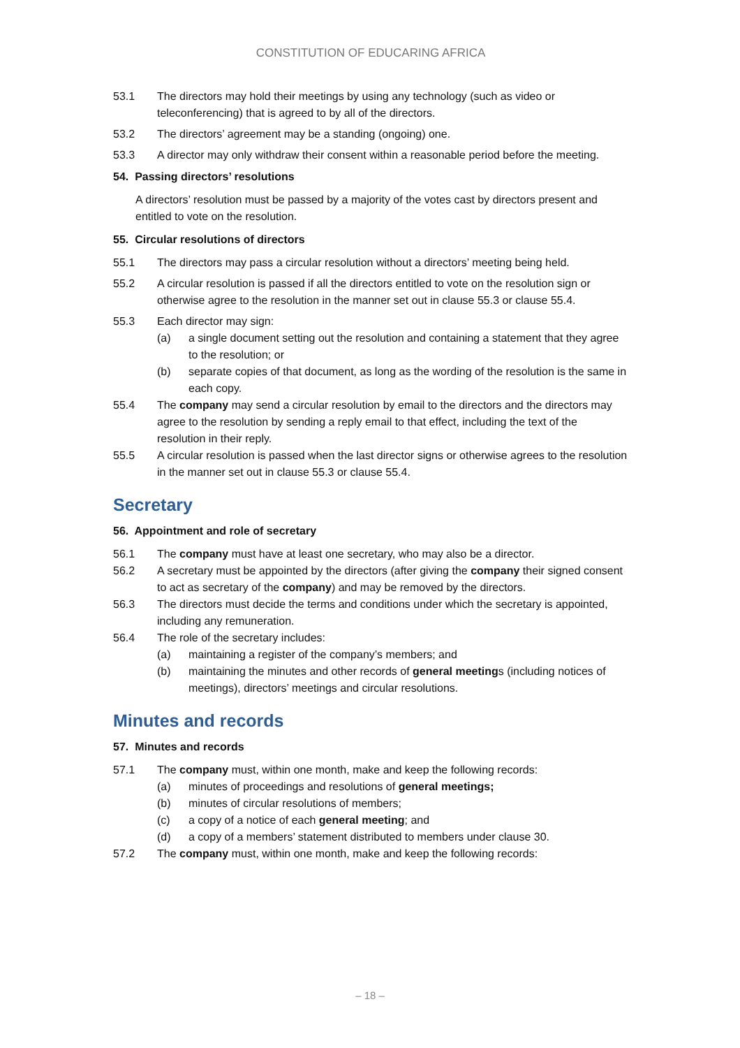CONSTITUTION OF EDUCARING AFRICA
53.1 The directors may hold their meetings by using any technology (such as video or teleconferencing) that is agreed to by all of the directors.
53.2 The directors’ agreement may be a standing (ongoing) one.
53.3 A director may only withdraw their consent within a reasonable period before the meeting.
54. Passing directors’ resolutions
A directors’ resolution must be passed by a majority of the votes cast by directors present and entitled to vote on the resolution.
55. Circular resolutions of directors
55.1 The directors may pass a circular resolution without a directors’ meeting being held.
55.2 A circular resolution is passed if all the directors entitled to vote on the resolution sign or otherwise agree to the resolution in the manner set out in clause 55.3 or clause 55.4.
55.3 Each director may sign:
(a) a single document setting out the resolution and containing a statement that they agree to the resolution; or
(b) separate copies of that document, as long as the wording of the resolution is the same in each copy.
55.4 The company may send a circular resolution by email to the directors and the directors may agree to the resolution by sending a reply email to that effect, including the text of the resolution in their reply.
55.5 A circular resolution is passed when the last director signs or otherwise agrees to the resolution in the manner set out in clause 55.3 or clause 55.4.
Secretary
56. Appointment and role of secretary
56.1 The company must have at least one secretary, who may also be a director.
56.2 A secretary must be appointed by the directors (after giving the company their signed consent to act as secretary of the company) and may be removed by the directors.
56.3 The directors must decide the terms and conditions under which the secretary is appointed, including any remuneration.
56.4 The role of the secretary includes:
(a) maintaining a register of the company’s members; and
(b) maintaining the minutes and other records of general meetings (including notices of meetings), directors’ meetings and circular resolutions.
Minutes and records
57. Minutes and records
57.1 The company must, within one month, make and keep the following records:
(a) minutes of proceedings and resolutions of general meetings;
(b) minutes of circular resolutions of members;
(c) a copy of a notice of each general meeting; and
(d) a copy of a members’ statement distributed to members under clause 30.
57.2 The company must, within one month, make and keep the following records:
– 18 –